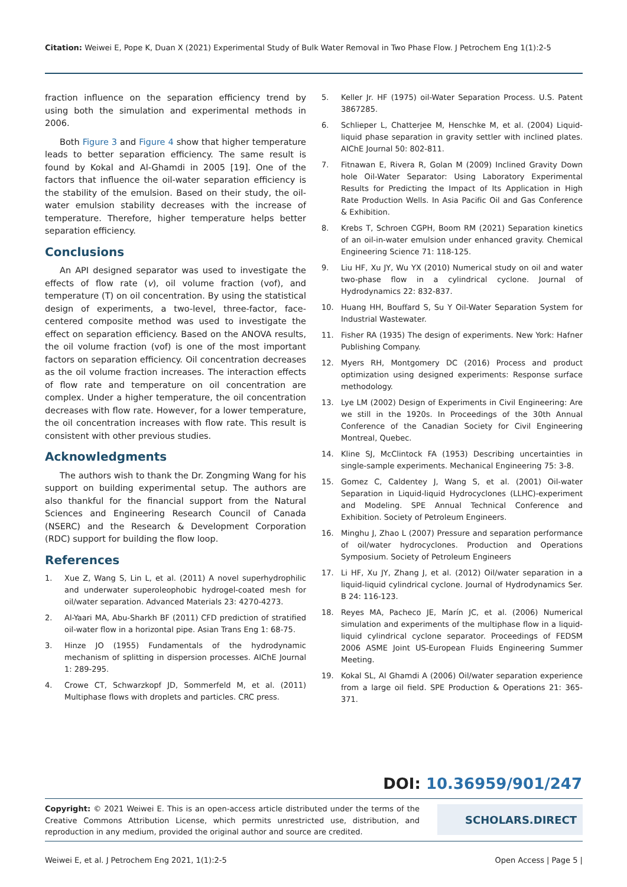Citation: Weiwei E, Pope K, Duan X (2021) Experimental Study of Bulk Water Removal in Two Phase Flow. J Petrochem Eng 1(1):2-5
fraction influence on the separation efficiency trend by using both the simulation and experimental methods in 2006.
Both Figure 3 and Figure 4 show that higher temperature leads to better separation efficiency. The same result is found by Kokal and Al-Ghamdi in 2005 [19]. One of the factors that influence the oil-water separation efficiency is the stability of the emulsion. Based on their study, the oil-water emulsion stability decreases with the increase of temperature. Therefore, higher temperature helps better separation efficiency.
Conclusions
An API designed separator was used to investigate the effects of flow rate (v), oil volume fraction (vof), and temperature (T) on oil concentration. By using the statistical design of experiments, a two-level, three-factor, face-centered composite method was used to investigate the effect on separation efficiency. Based on the ANOVA results, the oil volume fraction (vof) is one of the most important factors on separation efficiency. Oil concentration decreases as the oil volume fraction increases. The interaction effects of flow rate and temperature on oil concentration are complex. Under a higher temperature, the oil concentration decreases with flow rate. However, for a lower temperature, the oil concentration increases with flow rate. This result is consistent with other previous studies.
Acknowledgments
The authors wish to thank the Dr. Zongming Wang for his support on building experimental setup. The authors are also thankful for the financial support from the Natural Sciences and Engineering Research Council of Canada (NSERC) and the Research & Development Corporation (RDC) support for building the flow loop.
References
1. Xue Z, Wang S, Lin L, et al. (2011) A novel superhydrophilic and underwater superoleophobic hydrogel-coated mesh for oil/water separation. Advanced Materials 23: 4270-4273.
2. Al-Yaari MA, Abu-Sharkh BF (2011) CFD prediction of stratified oil-water flow in a horizontal pipe. Asian Trans Eng 1: 68-75.
3. Hinze JO (1955) Fundamentals of the hydrodynamic mechanism of splitting in dispersion processes. AIChE Journal 1: 289-295.
4. Crowe CT, Schwarzkopf JD, Sommerfeld M, et al. (2011) Multiphase flows with droplets and particles. CRC press.
5. Keller Jr. HF (1975) oil-Water Separation Process. U.S. Patent 3867285.
6. Schlieper L, Chatterjee M, Henschke M, et al. (2004) Liquid-liquid phase separation in gravity settler with inclined plates. AIChE Journal 50: 802-811.
7. Fitnawan E, Rivera R, Golan M (2009) Inclined Gravity Down hole Oil-Water Separator: Using Laboratory Experimental Results for Predicting the Impact of Its Application in High Rate Production Wells. In Asia Pacific Oil and Gas Conference & Exhibition.
8. Krebs T, Schroen CGPH, Boom RM (2021) Separation kinetics of an oil-in-water emulsion under enhanced gravity. Chemical Engineering Science 71: 118-125.
9. Liu HF, Xu JY, Wu YX (2010) Numerical study on oil and water two-phase flow in a cylindrical cyclone. Journal of Hydrodynamics 22: 832-837.
10. Huang HH, Bouffard S, Su Y Oil-Water Separation System for Industrial Wastewater.
11. Fisher RA (1935) The design of experiments. New York: Hafner Publishing Company.
12. Myers RH, Montgomery DC (2016) Process and product optimization using designed experiments: Response surface methodology.
13. Lye LM (2002) Design of Experiments in Civil Engineering: Are we still in the 1920s. In Proceedings of the 30th Annual Conference of the Canadian Society for Civil Engineering Montreal, Quebec.
14. Kline SJ, McClintock FA (1953) Describing uncertainties in single-sample experiments. Mechanical Engineering 75: 3-8.
15. Gomez C, Caldentey J, Wang S, et al. (2001) Oil-water Separation in Liquid-liquid Hydrocyclones (LLHC)-experiment and Modeling. SPE Annual Technical Conference and Exhibition. Society of Petroleum Engineers.
16. Minghu J, Zhao L (2007) Pressure and separation performance of oil/water hydrocyclones. Production and Operations Symposium. Society of Petroleum Engineers
17. Li HF, Xu JY, Zhang J, et al. (2012) Oil/water separation in a liquid-liquid cylindrical cyclone. Journal of Hydrodynamics Ser. B 24: 116-123.
18. Reyes MA, Pacheco JE, Marín JC, et al. (2006) Numerical simulation and experiments of the multiphase flow in a liquid-liquid cylindrical cyclone separator. Proceedings of FEDSM 2006 ASME Joint US-European Fluids Engineering Summer Meeting.
19. Kokal SL, Al Ghamdi A (2006) Oil/water separation experience from a large oil field. SPE Production & Operations 21: 365-371.
DOI: 10.36959/901/247
Copyright: © 2021 Weiwei E. This is an open-access article distributed under the terms of the Creative Commons Attribution License, which permits unrestricted use, distribution, and reproduction in any medium, provided the original author and source are credited.
SCHOLARS.DIRECT
Weiwei E, et al. J Petrochem Eng 2021, 1(1):2-5 Open Access | Page 5 |